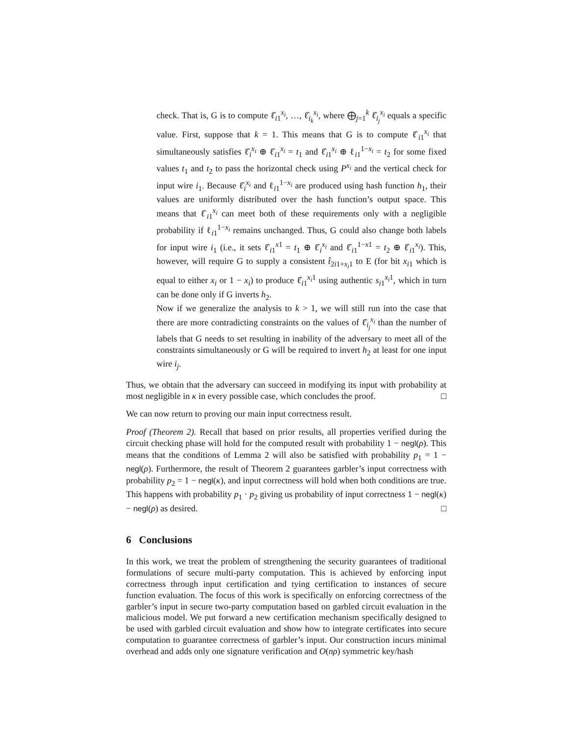check. That is, G is to compute ℓ̂<sub>i1</sub><sup>x<sub>i</sub></sup>, …, ℓ̂<sub>i<sub>k</sub></sub><sup>x<sub>i</sub></sup>, where ⨁<sub>j=1</sub><sup>k</sup> ℓ̂<sub>i<sub>j</sub></sub><sup>x<sub>i</sub></sup> equals a specific value. First, suppose that k = 1. This means that G is to compute ℓ̂<sub>i1</sub><sup>x<sub>i</sub></sup> that simultaneously satisfies ℓ̂<sub>i</sub><sup>x<sub>i</sub></sup> ⊕ ℓ̂<sub>i1</sub><sup>x<sub>i</sub></sup> = t<sub>1</sub> and ℓ̂<sub>i1</sub><sup>x<sub>i</sub></sup> ⊕ ℓ<sub>i1</sub><sup>1−x<sub>i</sub></sup> = t<sub>2</sub> for some fixed values t<sub>1</sub> and t<sub>2</sub> to pass the horizontal check using P<sup>x<sub>i</sub></sup> and the vertical check for input wire i<sub>1</sub>. Because ℓ̂<sub>i</sub><sup>x<sub>i</sub></sup> and ℓ<sub>i1</sub><sup>1−x<sub>i</sub></sup> are produced using hash function h<sub>1</sub>, their values are uniformly distributed over the hash function’s output space. This means that ℓ̂<sub>i1</sub><sup>x<sub>i</sub></sup> can meet both of these requirements only with a negligible probability if ℓ<sub>i1</sub><sup>1−x<sub>i</sub></sup> remains unchanged. Thus, G could also change both labels for input wire i<sub>1</sub> (i.e., it sets ℓ̂<sub>i1</sub><sup>x1</sup> = t<sub>1</sub> ⊕ ℓ̂<sub>i</sub><sup>x<sub>i</sub></sup> and ℓ̂<sub>i1</sub><sup>1−x1</sup> = t<sub>2</sub> ⊕ ℓ̂<sub>i1</sub><sup>x<sub>i</sub></sup>). This, however, will require G to supply a consistent t̂<sub>2i1+x<sub>i</sub>1</sub> to E (for bit x<sub>i</sub><sub>1</sub> which is equal to either x<sub>i</sub> or 1 − x<sub>i</sub>) to produce ℓ̂<sub>i1</sub><sup>x<sub>i</sub>1</sup> using authentic s<sub>i1</sub><sup>x<sub>i</sub>1</sup>, which in turn can be done only if G inverts h<sub>2</sub>.
Now if we generalize the analysis to k > 1, we will still run into the case that there are more contradicting constraints on the values of ℓ̂<sub>i<sub>j</sub></sub><sup>x<sub>i</sub></sup> than the number of labels that G needs to set resulting in inability of the adversary to meet all of the constraints simultaneously or G will be required to invert h<sub>2</sub> at least for one input wire i<sub>j</sub>.
Thus, we obtain that the adversary can succeed in modifying its input with probability at most negligible in κ in every possible case, which concludes the proof. □
We can now return to proving our main input correctness result.
Proof (Theorem 2). Recall that based on prior results, all properties verified during the circuit checking phase will hold for the computed result with probability 1 − negl(ρ). This means that the conditions of Lemma 2 will also be satisfied with probability p<sub>1</sub> = 1 − negl(ρ). Furthermore, the result of Theorem 2 guarantees garbler’s input correctness with probability p<sub>2</sub> = 1 − negl(κ), and input correctness will hold when both conditions are true. This happens with probability p<sub>1</sub> · p<sub>2</sub> giving us probability of input correctness 1 − negl(κ) − negl(ρ) as desired. □
6 Conclusions
In this work, we treat the problem of strengthening the security guarantees of traditional formulations of secure multi-party computation. This is achieved by enforcing input correctness through input certification and tying certification to instances of secure function evaluation. The focus of this work is specifically on enforcing correctness of the garbler’s input in secure two-party computation based on garbled circuit evaluation in the malicious model. We put forward a new certification mechanism specifically designed to be used with garbled circuit evaluation and show how to integrate certificates into secure computation to guarantee correctness of garbler’s input. Our construction incurs minimal overhead and adds only one signature verification and O(nρ) symmetric key/hash